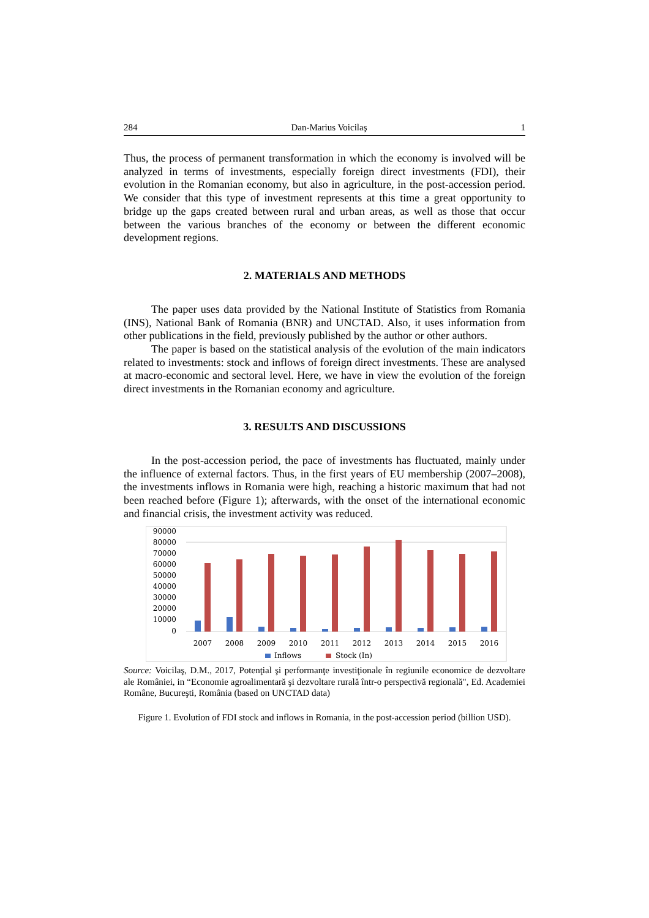284 Dan-Marius Voicilaş 1
Thus, the process of permanent transformation in which the economy is involved will be analyzed in terms of investments, especially foreign direct investments (FDI), their evolution in the Romanian economy, but also in agriculture, in the post-accession period. We consider that this type of investment represents at this time a great opportunity to bridge up the gaps created between rural and urban areas, as well as those that occur between the various branches of the economy or between the different economic development regions.
2. MATERIALS AND METHODS
The paper uses data provided by the National Institute of Statistics from Romania (INS), National Bank of Romania (BNR) and UNCTAD. Also, it uses information from other publications in the field, previously published by the author or other authors.
The paper is based on the statistical analysis of the evolution of the main indicators related to investments: stock and inflows of foreign direct investments. These are analysed at macro-economic and sectoral level. Here, we have in view the evolution of the foreign direct investments in the Romanian economy and agriculture.
3. RESULTS AND DISCUSSIONS
In the post-accession period, the pace of investments has fluctuated, mainly under the influence of external factors. Thus, in the first years of EU membership (2007–2008), the investments inflows in Romania were high, reaching a historic maximum that had not been reached before (Figure 1); afterwards, with the onset of the international economic and financial crisis, the investment activity was reduced.
90000
80000
70000
60000
50000
40000
30000
20000
10000
0
2007
2008
2009
2010
2011
2012
2013
2014
2015
2016
Inflows
Stock (In)
Source: Voicilaş, D.M., 2017, Potenţial şi performanţe investiţionale în regiunile economice de dezvoltare ale României, in “Economie agroalimentară şi dezvoltare rurală într-o perspectivă regională", Ed. Academiei Române, Bucureşti, România (based on UNCTAD data)
Figure 1. Evolution of FDI stock and inflows in Romania, in the post-accession period (billion USD).